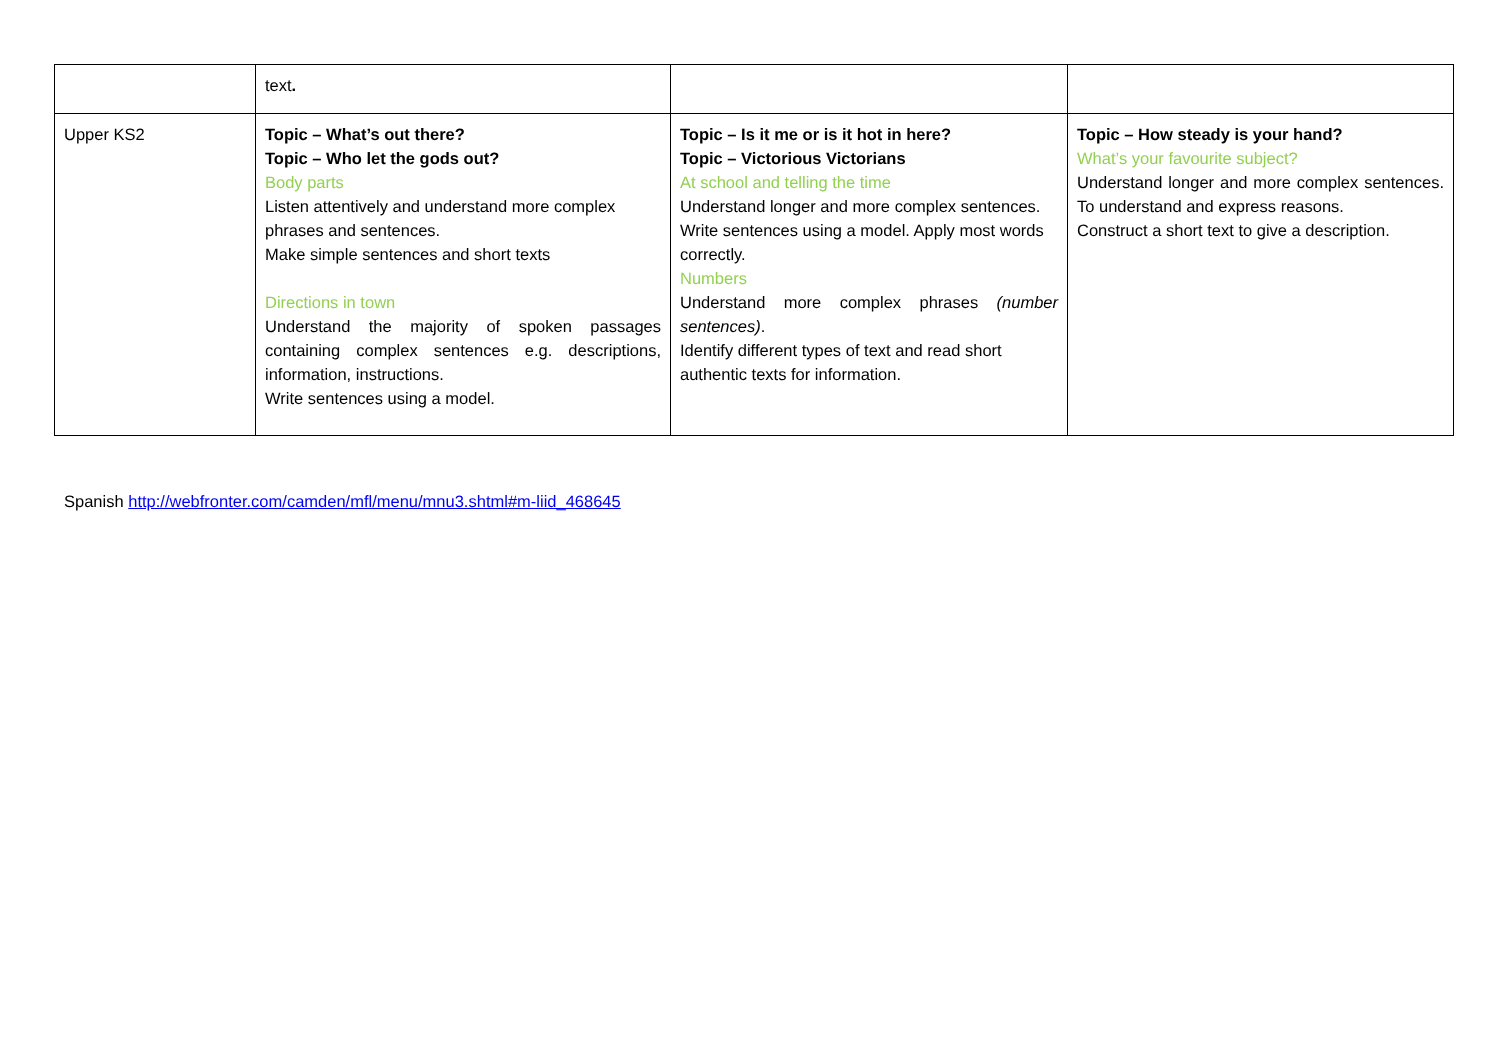| | text . | | |
| Upper KS2 | Topic – What’s out there? Topic – Who let the gods out? Body parts Listen attentively and understand more complex phrases and sentences. Make simple sentences and short texts Directions in town Understand the majority of spoken passages containing complex sentences e.g. descriptions, information, instructions. Write sentences using a model. | Topic – Is it me or is it hot in here? Topic – Victorious Victorians At school and telling the time Understand longer and more complex sentences. Write sentences using a model. Apply most words correctly. Numbers Understand more complex phrases (number sentences) . Identify different types of text and read short authentic texts for information. | Topic – How steady is your hand? What’s your favourite subject? Understand longer and more complex sentences. To understand and express reasons. Construct a short text to give a description. |
Spanish http://webfronter.com/camden/mfl/menu/mnu3.shtml#m-liid_468645